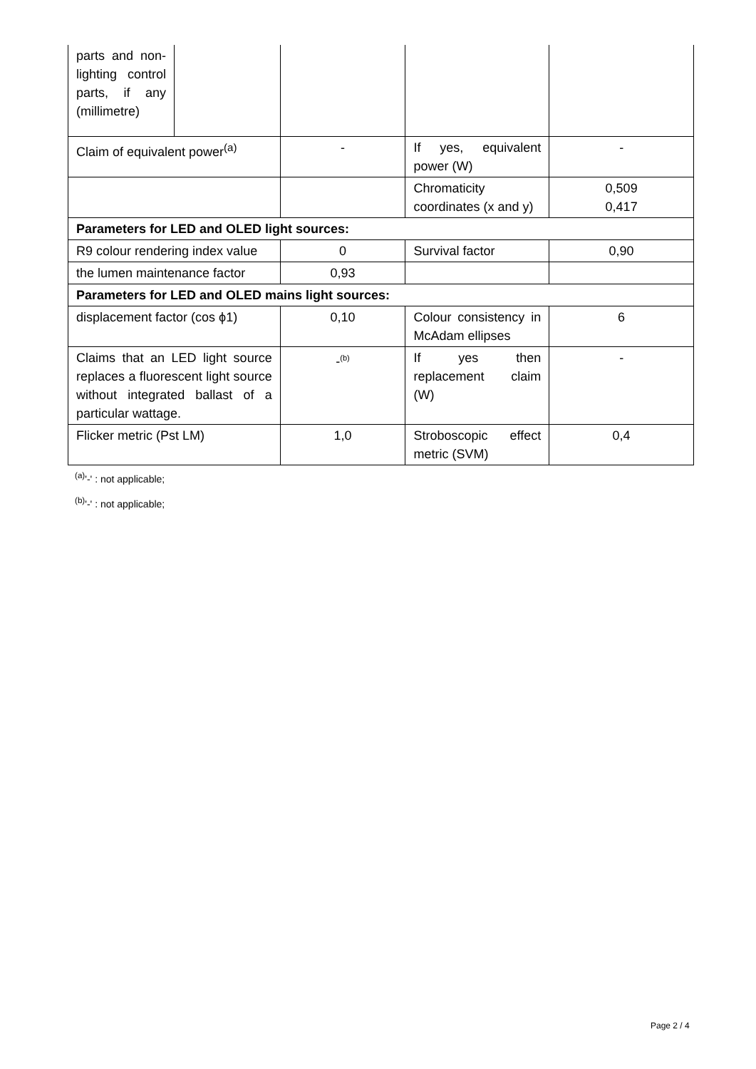| parts and non-lighting control parts, if any (millimetre) | | | | |
| Claim of equivalent power<sup>(a)</sup> | | - | If yes, equivalent power (W) | - |
| | | | Chromaticity coordinates (x and y) | 0,509 0,417 |
| Parameters for LED and OLED light sources: | | | | |
| R9 colour rendering index value | | 0 | Survival factor | 0,90 |
| the lumen maintenance factor | | 0,93 | | |
| Parameters for LED and OLED mains light sources: | | | | |
| displacement factor (cos ϕ1) | | 0,10 | Colour consistency in McAdam ellipses | 6 |
| Claims that an LED light source replaces a fluorescent light source without integrated ballast of a particular wattage. | | -<sup>(b)</sup> | If yes then replacement claim (W) | - |
| Flicker metric (Pst LM) | | 1,0 | Stroboscopic effect metric (SVM) | 0,4 |
<sup>(a)</sup> '-' : not applicable;
<sup>(b)</sup> '-' : not applicable;
Page 2 / 4